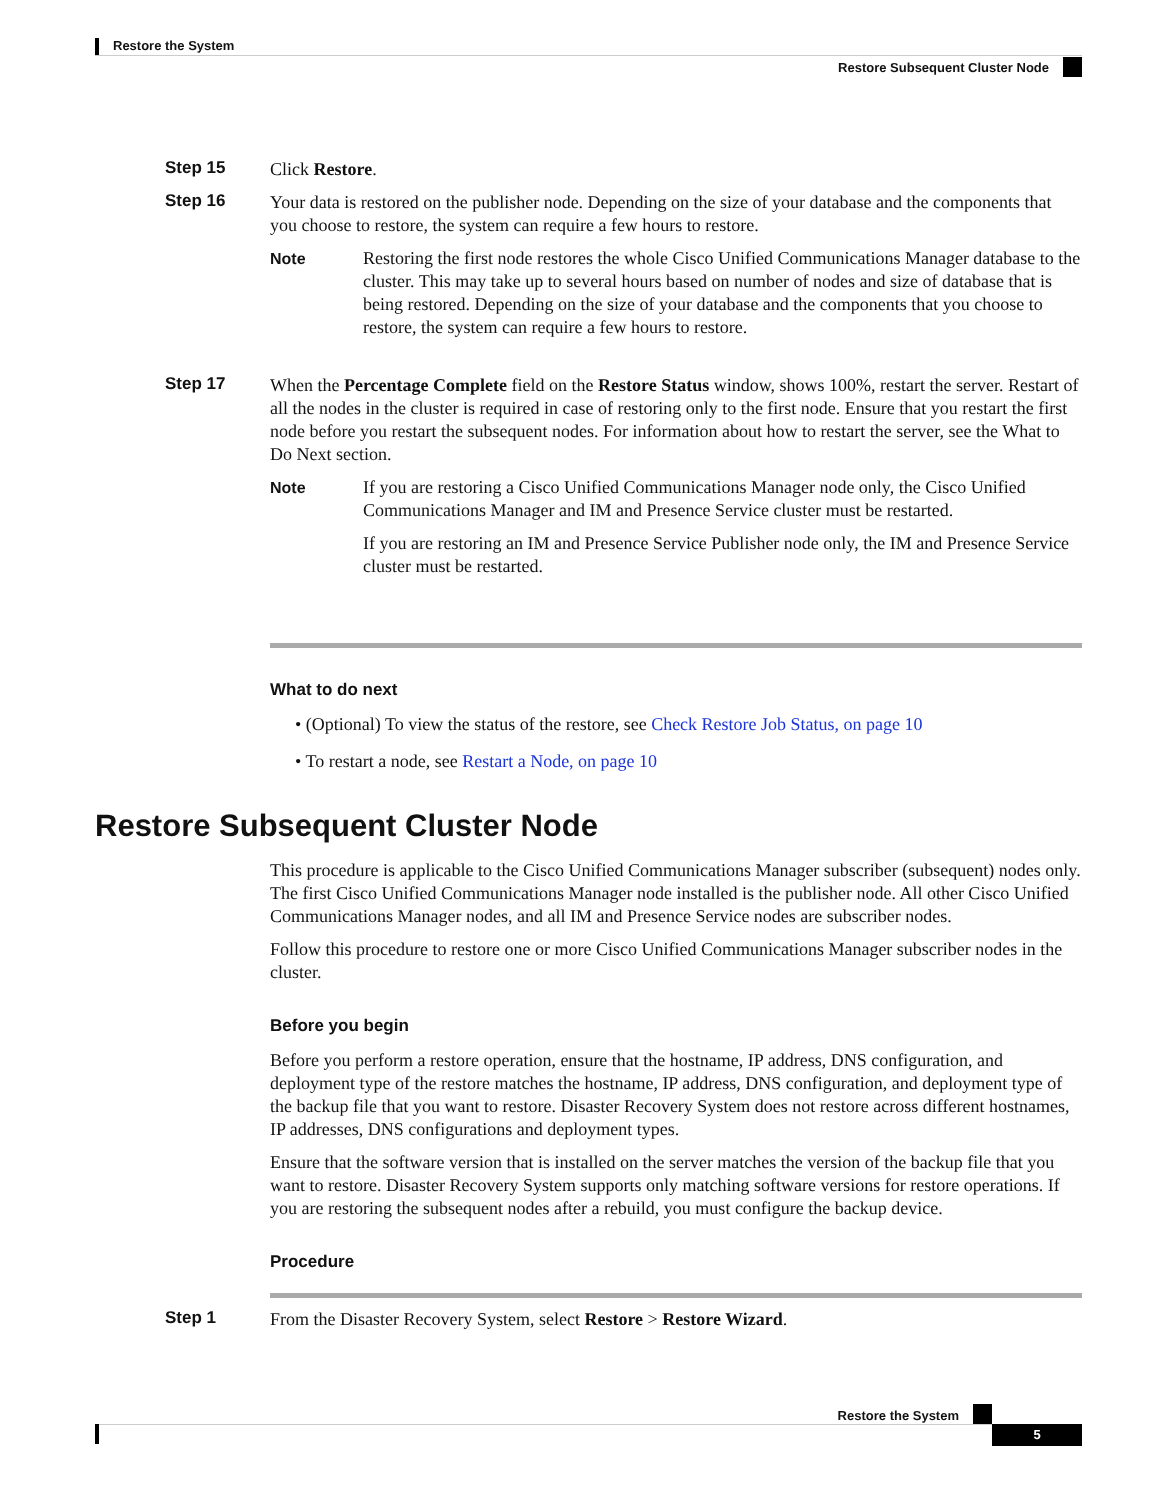Restore the System
Restore Subsequent Cluster Node
Step 15
Click Restore.
Step 16
Your data is restored on the publisher node. Depending on the size of your database and the components that you choose to restore, the system can require a few hours to restore.
Note Restoring the first node restores the whole Cisco Unified Communications Manager database to the cluster. This may take up to several hours based on number of nodes and size of database that is being restored. Depending on the size of your database and the components that you choose to restore, the system can require a few hours to restore.
Step 17
When the Percentage Complete field on the Restore Status window, shows 100%, restart the server. Restart of all the nodes in the cluster is required in case of restoring only to the first node. Ensure that you restart the first node before you restart the subsequent nodes. For information about how to restart the server, see the What to Do Next section.
Note If you are restoring a Cisco Unified Communications Manager node only, the Cisco Unified Communications Manager and IM and Presence Service cluster must be restarted.
If you are restoring an IM and Presence Service Publisher node only, the IM and Presence Service cluster must be restarted.
What to do next
• (Optional) To view the status of the restore, see Check Restore Job Status, on page 10
• To restart a node, see Restart a Node, on page 10
Restore Subsequent Cluster Node
This procedure is applicable to the Cisco Unified Communications Manager subscriber (subsequent) nodes only. The first Cisco Unified Communications Manager node installed is the publisher node. All other Cisco Unified Communications Manager nodes, and all IM and Presence Service nodes are subscriber nodes.
Follow this procedure to restore one or more Cisco Unified Communications Manager subscriber nodes in the cluster.
Before you begin
Before you perform a restore operation, ensure that the hostname, IP address, DNS configuration, and deployment type of the restore matches the hostname, IP address, DNS configuration, and deployment type of the backup file that you want to restore. Disaster Recovery System does not restore across different hostnames, IP addresses, DNS configurations and deployment types.
Ensure that the software version that is installed on the server matches the version of the backup file that you want to restore. Disaster Recovery System supports only matching software versions for restore operations. If you are restoring the subsequent nodes after a rebuild, you must configure the backup device.
Procedure
Step 1
From the Disaster Recovery System, select Restore > Restore Wizard.
Restore the System
5